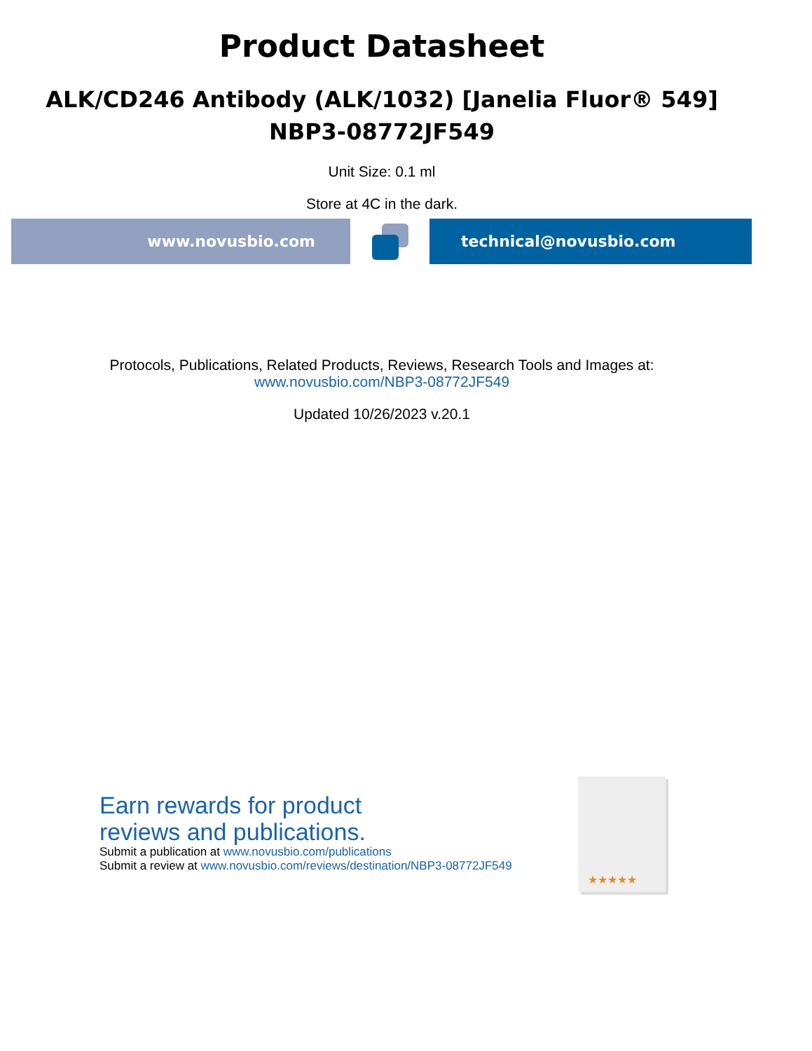Product Datasheet
ALK/CD246 Antibody (ALK/1032) [Janelia Fluor® 549]
NBP3-08772JF549
Unit Size: 0.1 ml
Store at 4C in the dark.
www.novusbio.com technical@novusbio.com
Protocols, Publications, Related Products, Reviews, Research Tools and Images at:
www.novusbio.com/NBP3-08772JF549
Updated 10/26/2023 v.20.1
Earn rewards for product
reviews and publications.
Submit a publication at www.novusbio.com/publications
Submit a review at www.novusbio.com/reviews/destination/NBP3-08772JF549
★★★★★